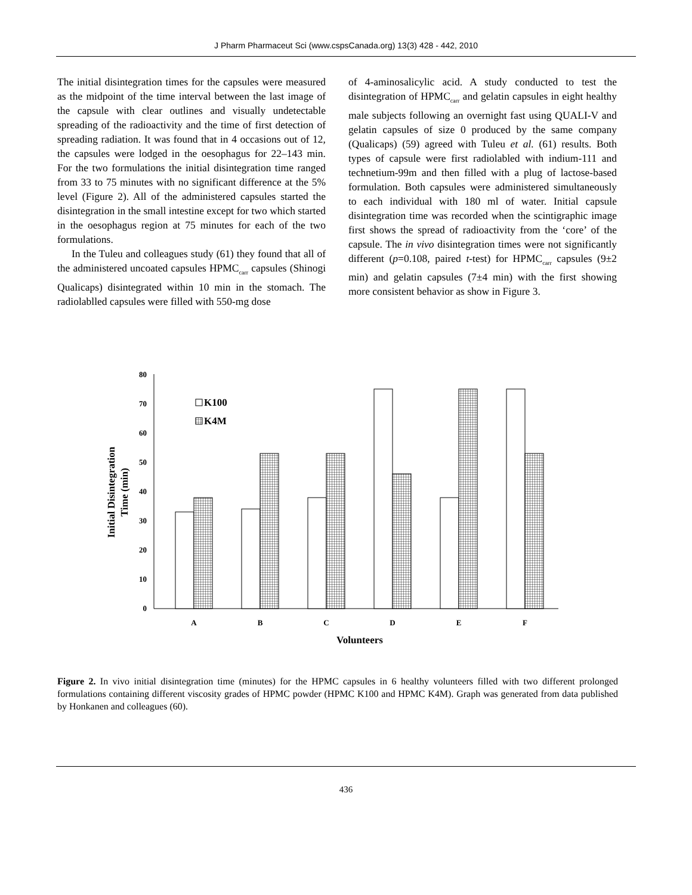J Pharm Pharmaceut Sci (www.cspsCanada.org) 13(3) 428 - 442, 2010
The initial disintegration times for the capsules were measured as the midpoint of the time interval between the last image of the capsule with clear outlines and visually undetectable spreading of the radioactivity and the time of first detection of spreading radiation. It was found that in 4 occasions out of 12, the capsules were lodged in the oesophagus for 22–143 min. For the two formulations the initial disintegration time ranged from 33 to 75 minutes with no significant difference at the 5% level (Figure 2). All of the administered capsules started the disintegration in the small intestine except for two which started in the oesophagus region at 75 minutes for each of the two formulations.
In the Tuleu and colleagues study (61) they found that all of the administered uncoated capsules HPMC<sub>carr</sub> capsules (Shinogi Qualicaps) disintegrated within 10 min in the stomach. The radiolablled capsules were filled with 550-mg dose
of 4-aminosalicylic acid. A study conducted to test the disintegration of HPMC<sub>carr</sub> and gelatin capsules in eight healthy male subjects following an overnight fast using QUALI-V and gelatin capsules of size 0 produced by the same company (Qualicaps) (59) agreed with Tuleu et al. (61) results. Both types of capsule were first radiolabled with indium-111 and technetium-99m and then filled with a plug of lactose-based formulation. Both capsules were administered simultaneously to each individual with 180 ml of water. Initial capsule disintegration time was recorded when the scintigraphic image first shows the spread of radioactivity from the ‘core’ of the capsule. The in vivo disintegration times were not significantly different (p=0.108, paired t-test) for HPMC<sub>carr</sub> capsules (9±2 min) and gelatin capsules (7±4 min) with the first showing more consistent behavior as show in Figure 3.
0
10
20
30
40
50
60
70
80
K100
K4M
A
B
C
D
E
F
Volunteers
Initial Disintegration
Time (min)
Figure 2. In vivo initial disintegration time (minutes) for the HPMC capsules in 6 healthy volunteers filled with two different prolonged formulations containing different viscosity grades of HPMC powder (HPMC K100 and HPMC K4M). Graph was generated from data published by Honkanen and colleagues (60).
436